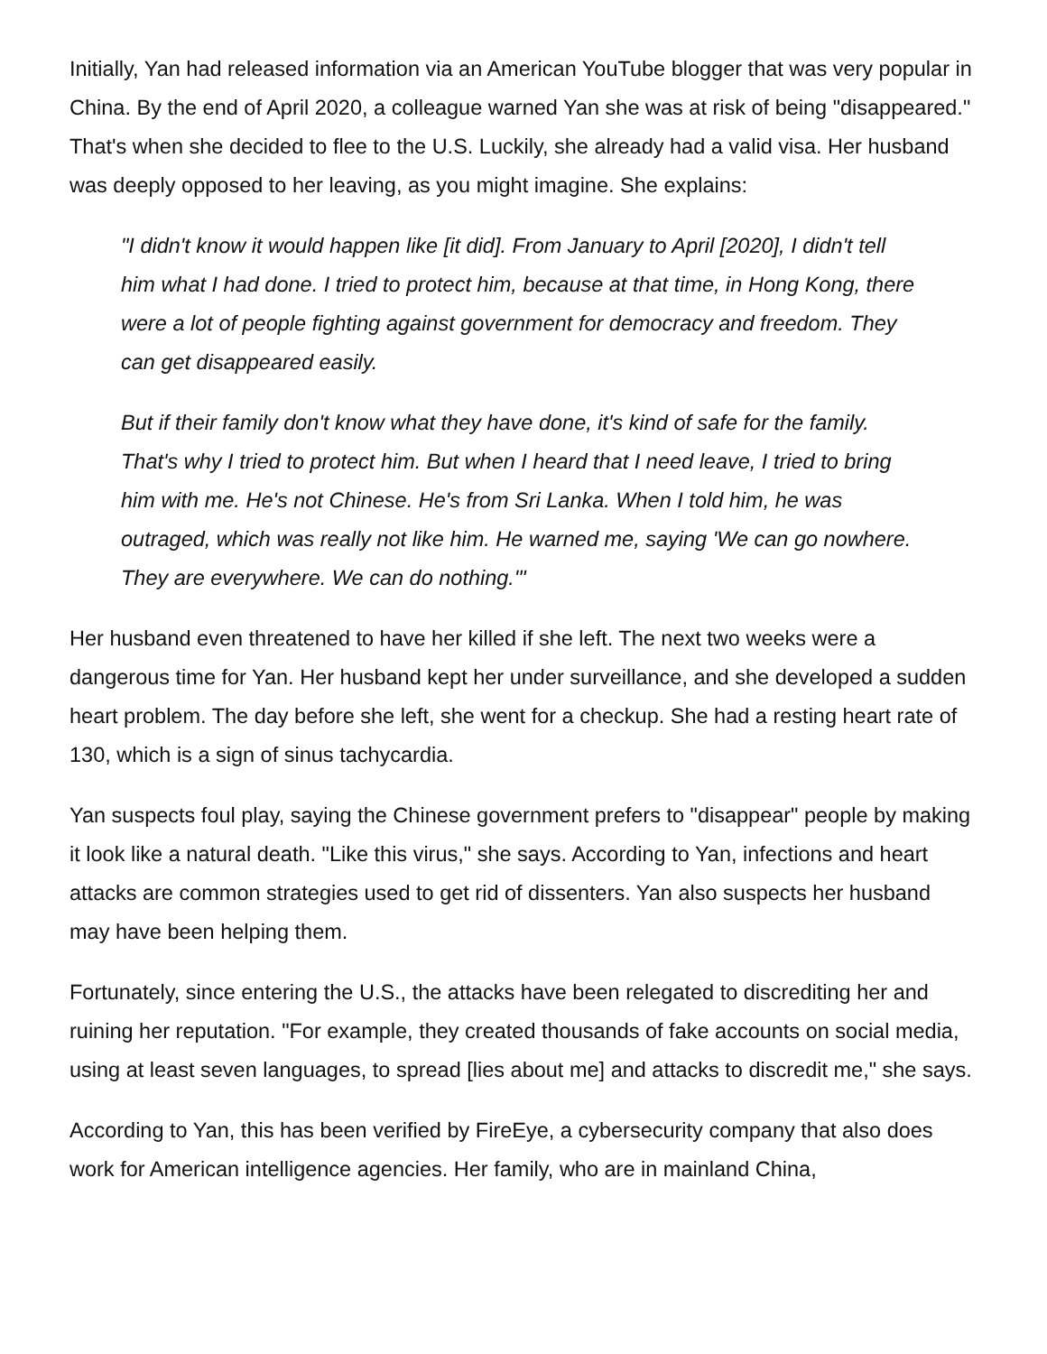Initially, Yan had released information via an American YouTube blogger that was very popular in China. By the end of April 2020, a colleague warned Yan she was at risk of being "disappeared." That's when she decided to flee to the U.S. Luckily, she already had a valid visa. Her husband was deeply opposed to her leaving, as you might imagine. She explains:
"I didn't know it would happen like [it did]. From January to April [2020], I didn't tell him what I had done. I tried to protect him, because at that time, in Hong Kong, there were a lot of people fighting against government for democracy and freedom. They can get disappeared easily.
But if their family don't know what they have done, it's kind of safe for the family. That's why I tried to protect him. But when I heard that I need leave, I tried to bring him with me. He's not Chinese. He's from Sri Lanka. When I told him, he was outraged, which was really not like him. He warned me, saying 'We can go nowhere. They are everywhere. We can do nothing.'"
Her husband even threatened to have her killed if she left. The next two weeks were a dangerous time for Yan. Her husband kept her under surveillance, and she developed a sudden heart problem. The day before she left, she went for a checkup. She had a resting heart rate of 130, which is a sign of sinus tachycardia.
Yan suspects foul play, saying the Chinese government prefers to "disappear" people by making it look like a natural death. "Like this virus," she says. According to Yan, infections and heart attacks are common strategies used to get rid of dissenters. Yan also suspects her husband may have been helping them.
Fortunately, since entering the U.S., the attacks have been relegated to discrediting her and ruining her reputation. "For example, they created thousands of fake accounts on social media, using at least seven languages, to spread [lies about me] and attacks to discredit me," she says.
According to Yan, this has been verified by FireEye, a cybersecurity company that also does work for American intelligence agencies. Her family, who are in mainland China,